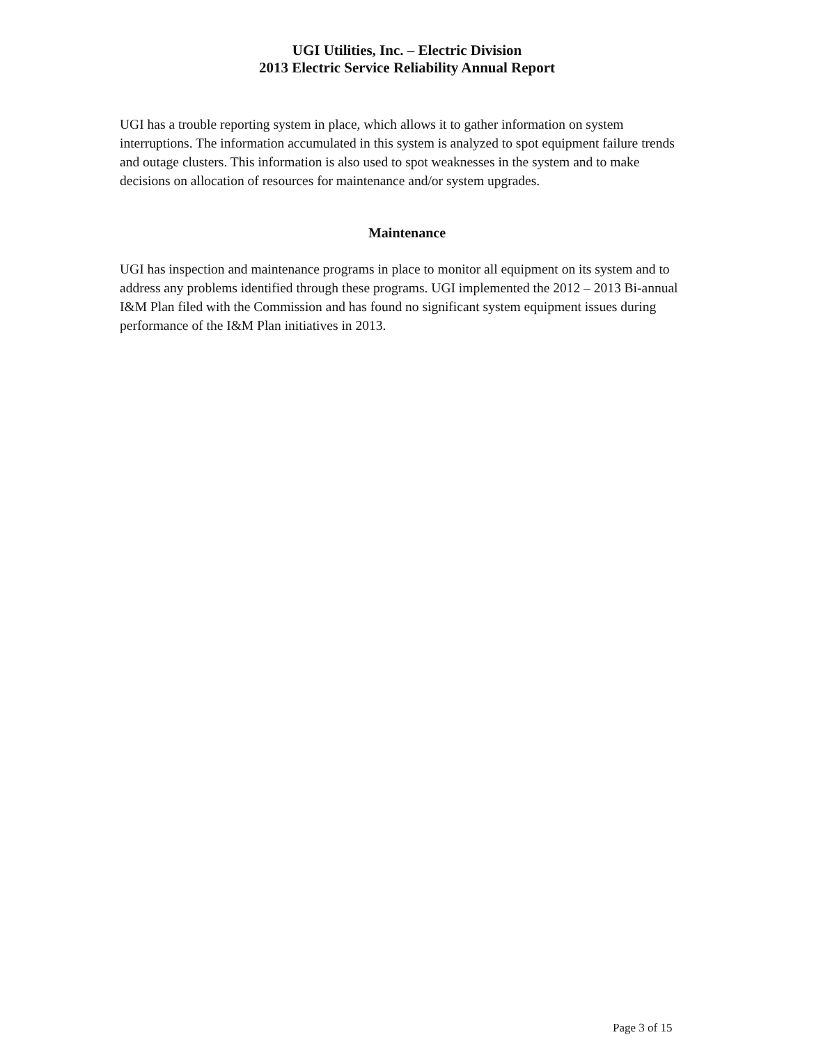UGI Utilities, Inc. – Electric Division
2013 Electric Service Reliability Annual Report
UGI has a trouble reporting system in place, which allows it to gather information on system interruptions. The information accumulated in this system is analyzed to spot equipment failure trends and outage clusters. This information is also used to spot weaknesses in the system and to make decisions on allocation of resources for maintenance and/or system upgrades.
Maintenance
UGI has inspection and maintenance programs in place to monitor all equipment on its system and to address any problems identified through these programs. UGI implemented the 2012 – 2013 Bi-annual I&M Plan filed with the Commission and has found no significant system equipment issues during performance of the I&M Plan initiatives in 2013.
Page 3 of 15